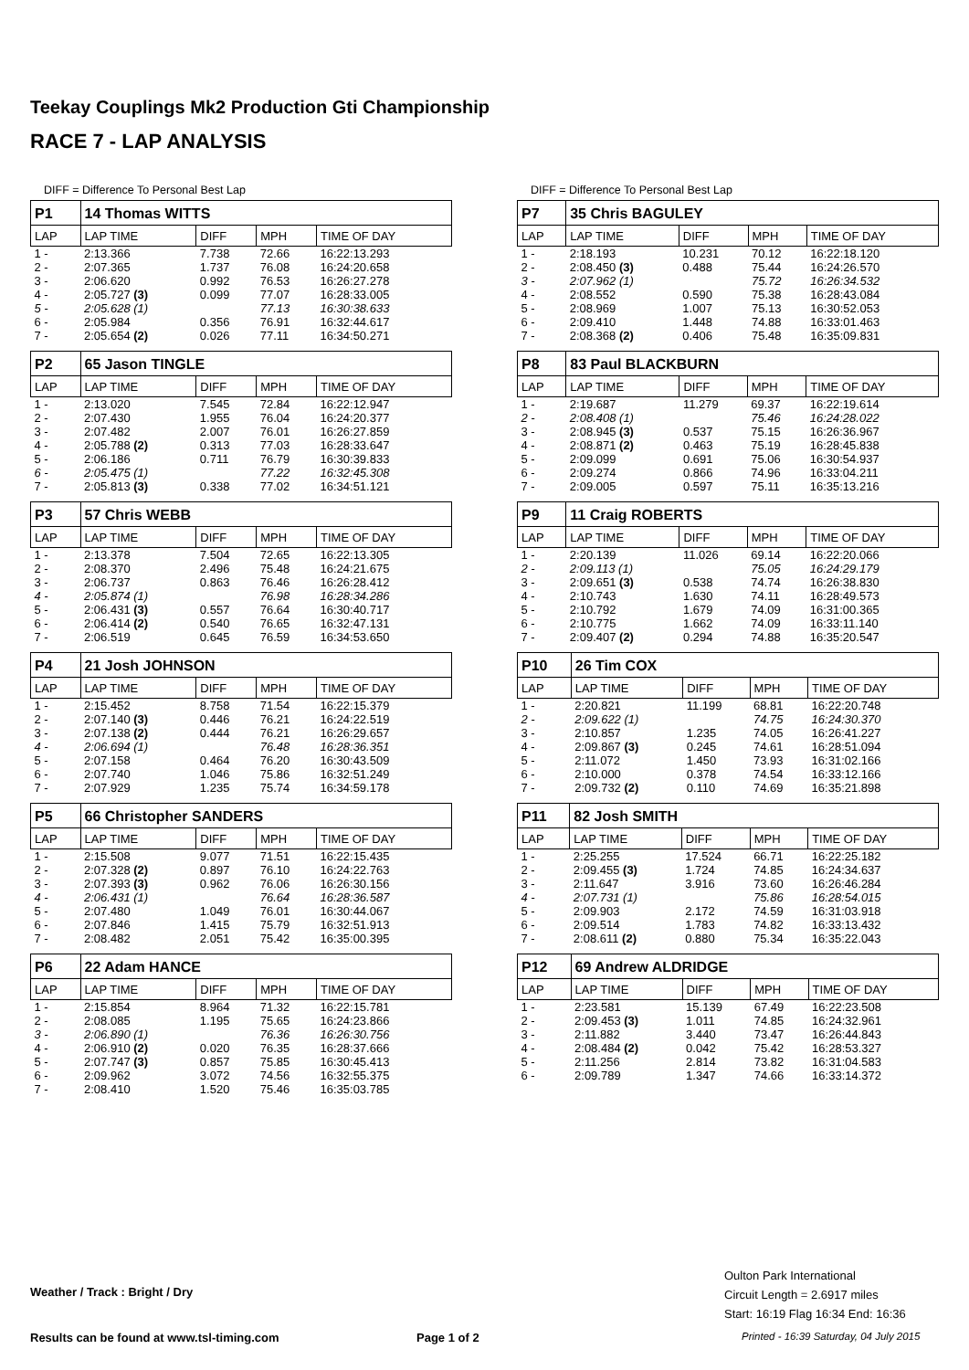Teekay Couplings Mk2 Production Gti Championship
RACE 7 - LAP ANALYSIS
DIFF = Difference To Personal Best Lap
| P1 | 14 Thomas WITTS | | | |
| LAP | LAP TIME | DIFF | MPH | TIME OF DAY |
| 1 - | 2:13.366 | 7.738 | 72.66 | 16:22:13.293 |
| 2 - | 2:07.365 | 1.737 | 76.08 | 16:24:20.658 |
| 3 - | 2:06.620 | 0.992 | 76.53 | 16:26:27.278 |
| 4 - | 2:05.727 (3) | 0.099 | 77.07 | 16:28:33.005 |
| 5 - | 2:05.628 (1) | | 77.13 | 16:30:38.633 |
| 6 - | 2:05.984 | 0.356 | 76.91 | 16:32:44.617 |
| 7 - | 2:05.654 (2) | 0.026 | 77.11 | 16:34:50.271 |
| P2 | 65 Jason TINGLE | | | |
| LAP | LAP TIME | DIFF | MPH | TIME OF DAY |
| 1 - | 2:13.020 | 7.545 | 72.84 | 16:22:12.947 |
| 2 - | 2:07.430 | 1.955 | 76.04 | 16:24:20.377 |
| 3 - | 2:07.482 | 2.007 | 76.01 | 16:26:27.859 |
| 4 - | 2:05.788 (2) | 0.313 | 77.03 | 16:28:33.647 |
| 5 - | 2:06.186 | 0.711 | 76.79 | 16:30:39.833 |
| 6 - | 2:05.475 (1) | | 77.22 | 16:32:45.308 |
| 7 - | 2:05.813 (3) | 0.338 | 77.02 | 16:34:51.121 |
| P3 | 57 Chris WEBB | | | |
| LAP | LAP TIME | DIFF | MPH | TIME OF DAY |
| 1 - | 2:13.378 | 7.504 | 72.65 | 16:22:13.305 |
| 2 - | 2:08.370 | 2.496 | 75.48 | 16:24:21.675 |
| 3 - | 2:06.737 | 0.863 | 76.46 | 16:26:28.412 |
| 4 - | 2:05.874 (1) | | 76.98 | 16:28:34.286 |
| 5 - | 2:06.431 (3) | 0.557 | 76.64 | 16:30:40.717 |
| 6 - | 2:06.414 (2) | 0.540 | 76.65 | 16:32:47.131 |
| 7 - | 2:06.519 | 0.645 | 76.59 | 16:34:53.650 |
| P4 | 21 Josh JOHNSON | | | |
| LAP | LAP TIME | DIFF | MPH | TIME OF DAY |
| 1 - | 2:15.452 | 8.758 | 71.54 | 16:22:15.379 |
| 2 - | 2:07.140 (3) | 0.446 | 76.21 | 16:24:22.519 |
| 3 - | 2:07.138 (2) | 0.444 | 76.21 | 16:26:29.657 |
| 4 - | 2:06.694 (1) | | 76.48 | 16:28:36.351 |
| 5 - | 2:07.158 | 0.464 | 76.20 | 16:30:43.509 |
| 6 - | 2:07.740 | 1.046 | 75.86 | 16:32:51.249 |
| 7 - | 2:07.929 | 1.235 | 75.74 | 16:34:59.178 |
| P5 | 66 Christopher SANDERS | | | |
| LAP | LAP TIME | DIFF | MPH | TIME OF DAY |
| 1 - | 2:15.508 | 9.077 | 71.51 | 16:22:15.435 |
| 2 - | 2:07.328 (2) | 0.897 | 76.10 | 16:24:22.763 |
| 3 - | 2:07.393 (3) | 0.962 | 76.06 | 16:26:30.156 |
| 4 - | 2:06.431 (1) | | 76.64 | 16:28:36.587 |
| 5 - | 2:07.480 | 1.049 | 76.01 | 16:30:44.067 |
| 6 - | 2:07.846 | 1.415 | 75.79 | 16:32:51.913 |
| 7 - | 2:08.482 | 2.051 | 75.42 | 16:35:00.395 |
| P6 | 22 Adam HANCE | | | |
| LAP | LAP TIME | DIFF | MPH | TIME OF DAY |
| 1 - | 2:15.854 | 8.964 | 71.32 | 16:22:15.781 |
| 2 - | 2:08.085 | 1.195 | 75.65 | 16:24:23.866 |
| 3 - | 2:06.890 (1) | | 76.36 | 16:26:30.756 |
| 4 - | 2:06.910 (2) | 0.020 | 76.35 | 16:28:37.666 |
| 5 - | 2:07.747 (3) | 0.857 | 75.85 | 16:30:45.413 |
| 6 - | 2:09.962 | 3.072 | 74.56 | 16:32:55.375 |
| 7 - | 2:08.410 | 1.520 | 75.46 | 16:35:03.785 |
DIFF = Difference To Personal Best Lap
| P7 | 35 Chris BAGULEY | | | |
| LAP | LAP TIME | DIFF | MPH | TIME OF DAY |
| 1 - | 2:18.193 | 10.231 | 70.12 | 16:22:18.120 |
| 2 - | 2:08.450 (3) | 0.488 | 75.44 | 16:24:26.570 |
| 3 - | 2:07.962 (1) | | 75.72 | 16:26:34.532 |
| 4 - | 2:08.552 | 0.590 | 75.38 | 16:28:43.084 |
| 5 - | 2:08.969 | 1.007 | 75.13 | 16:30:52.053 |
| 6 - | 2:09.410 | 1.448 | 74.88 | 16:33:01.463 |
| 7 - | 2:08.368 (2) | 0.406 | 75.48 | 16:35:09.831 |
| P8 | 83 Paul BLACKBURN | | | |
| LAP | LAP TIME | DIFF | MPH | TIME OF DAY |
| 1 - | 2:19.687 | 11.279 | 69.37 | 16:22:19.614 |
| 2 - | 2:08.408 (1) | | 75.46 | 16:24:28.022 |
| 3 - | 2:08.945 (3) | 0.537 | 75.15 | 16:26:36.967 |
| 4 - | 2:08.871 (2) | 0.463 | 75.19 | 16:28:45.838 |
| 5 - | 2:09.099 | 0.691 | 75.06 | 16:30:54.937 |
| 6 - | 2:09.274 | 0.866 | 74.96 | 16:33:04.211 |
| 7 - | 2:09.005 | 0.597 | 75.11 | 16:35:13.216 |
| P9 | 11 Craig ROBERTS | | | |
| LAP | LAP TIME | DIFF | MPH | TIME OF DAY |
| 1 - | 2:20.139 | 11.026 | 69.14 | 16:22:20.066 |
| 2 - | 2:09.113 (1) | | 75.05 | 16:24:29.179 |
| 3 - | 2:09.651 (3) | 0.538 | 74.74 | 16:26:38.830 |
| 4 - | 2:10.743 | 1.630 | 74.11 | 16:28:49.573 |
| 5 - | 2:10.792 | 1.679 | 74.09 | 16:31:00.365 |
| 6 - | 2:10.775 | 1.662 | 74.09 | 16:33:11.140 |
| 7 - | 2:09.407 (2) | 0.294 | 74.88 | 16:35:20.547 |
| P10 | 26 Tim COX | | | |
| LAP | LAP TIME | DIFF | MPH | TIME OF DAY |
| 1 - | 2:20.821 | 11.199 | 68.81 | 16:22:20.748 |
| 2 - | 2:09.622 (1) | | 74.75 | 16:24:30.370 |
| 3 - | 2:10.857 | 1.235 | 74.05 | 16:26:41.227 |
| 4 - | 2:09.867 (3) | 0.245 | 74.61 | 16:28:51.094 |
| 5 - | 2:11.072 | 1.450 | 73.93 | 16:31:02.166 |
| 6 - | 2:10.000 | 0.378 | 74.54 | 16:33:12.166 |
| 7 - | 2:09.732 (2) | 0.110 | 74.69 | 16:35:21.898 |
| P11 | 82 Josh SMITH | | | |
| LAP | LAP TIME | DIFF | MPH | TIME OF DAY |
| 1 - | 2:25.255 | 17.524 | 66.71 | 16:22:25.182 |
| 2 - | 2:09.455 (3) | 1.724 | 74.85 | 16:24:34.637 |
| 3 - | 2:11.647 | 3.916 | 73.60 | 16:26:46.284 |
| 4 - | 2:07.731 (1) | | 75.86 | 16:28:54.015 |
| 5 - | 2:09.903 | 2.172 | 74.59 | 16:31:03.918 |
| 6 - | 2:09.514 | 1.783 | 74.82 | 16:33:13.432 |
| 7 - | 2:08.611 (2) | 0.880 | 75.34 | 16:35:22.043 |
| P12 | 69 Andrew ALDRIDGE | | | |
| LAP | LAP TIME | DIFF | MPH | TIME OF DAY |
| 1 - | 2:23.581 | 15.139 | 67.49 | 16:22:23.508 |
| 2 - | 2:09.453 (3) | 1.011 | 74.85 | 16:24:32.961 |
| 3 - | 2:11.882 | 3.440 | 73.47 | 16:26:44.843 |
| 4 - | 2:08.484 (2) | 0.042 | 75.42 | 16:28:53.327 |
| 5 - | 2:11.256 | 2.814 | 73.82 | 16:31:04.583 |
| 6 - | 2:09.789 | 1.347 | 74.66 | 16:33:14.372 |
Weather / Track : Bright / Dry
Oulton Park International
Circuit Length = 2.6917 miles
Start: 16:19 Flag 16:34 End: 16:36
Results can be found at www.tsl-timing.com
Page 1 of 2
Printed - 16:39 Saturday, 04 July 2015